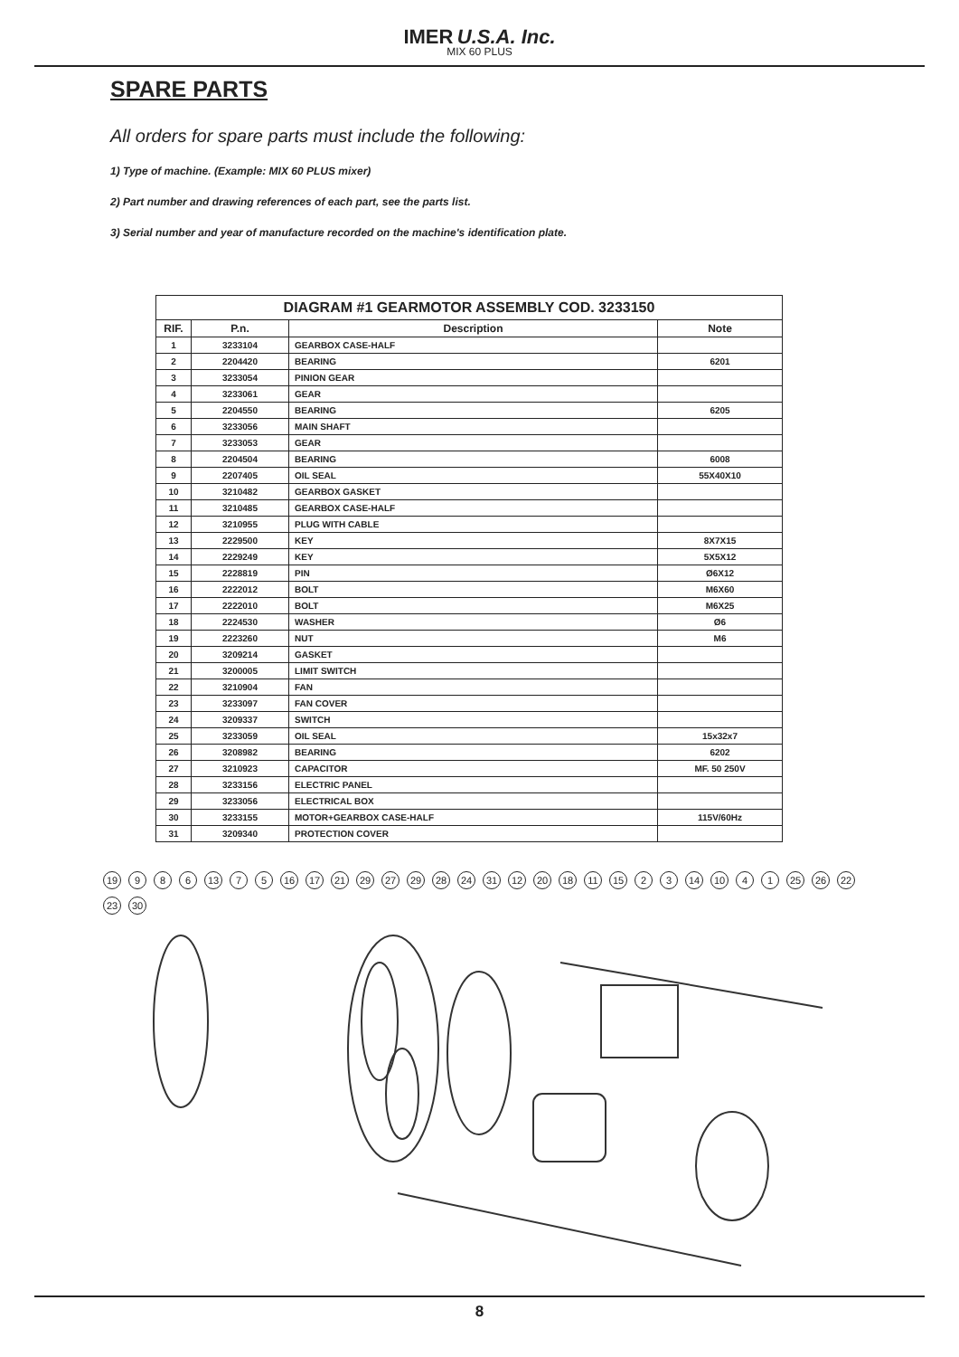IMER U.S.A. Inc.
MIX 60 PLUS
SPARE PARTS
All orders for spare parts must include the following:
1) Type of machine. (Example: MIX 60 PLUS mixer)
2) Part number and drawing references of each part, see the parts list.
3) Serial number and year of manufacture recorded on the machine's identification plate.
| DIAGRAM #1 GEARMOTOR ASSEMBLY COD. 3233150 | | | |
| --- | --- | --- | --- |
| RIF. | P.n. | Description | Note |
| 1 | 3233104 | GEARBOX CASE-HALF | |
| 2 | 2204420 | BEARING | 6201 |
| 3 | 3233054 | PINION GEAR | |
| 4 | 3233061 | GEAR | |
| 5 | 2204550 | BEARING | 6205 |
| 6 | 3233056 | MAIN SHAFT | |
| 7 | 3233053 | GEAR | |
| 8 | 2204504 | BEARING | 6008 |
| 9 | 2207405 | OIL SEAL | 55X40X10 |
| 10 | 3210482 | GEARBOX GASKET | |
| 11 | 3210485 | GEARBOX CASE-HALF | |
| 12 | 3210955 | PLUG WITH CABLE | |
| 13 | 2229500 | KEY | 8X7X15 |
| 14 | 2229249 | KEY | 5X5X12 |
| 15 | 2228819 | PIN | Ø6X12 |
| 16 | 2222012 | BOLT | M6X60 |
| 17 | 2222010 | BOLT | M6X25 |
| 18 | 2224530 | WASHER | Ø6 |
| 19 | 2223260 | NUT | M6 |
| 20 | 3209214 | GASKET | |
| 21 | 3200005 | LIMIT SWITCH | |
| 22 | 3210904 | FAN | |
| 23 | 3233097 | FAN COVER | |
| 24 | 3209337 | SWITCH | |
| 25 | 3233059 | OIL SEAL | 15x32x7 |
| 26 | 3208982 | BEARING | 6202 |
| 27 | 3210923 | CAPACITOR | MF. 50 250V |
| 28 | 3233156 | ELECTRIC PANEL | |
| 29 | 3233056 | ELECTRICAL BOX | |
| 30 | 3233155 | MOTOR+GEARBOX CASE-HALF | 115V/60Hz |
| 31 | 3209340 | PROTECTION COVER | |
19 9 8 6 13 7 5 16 17 21 29 27 29 28 24 31 12 20 18 11 15 2 3 14 10 4 1 25 26 22 23 30
8